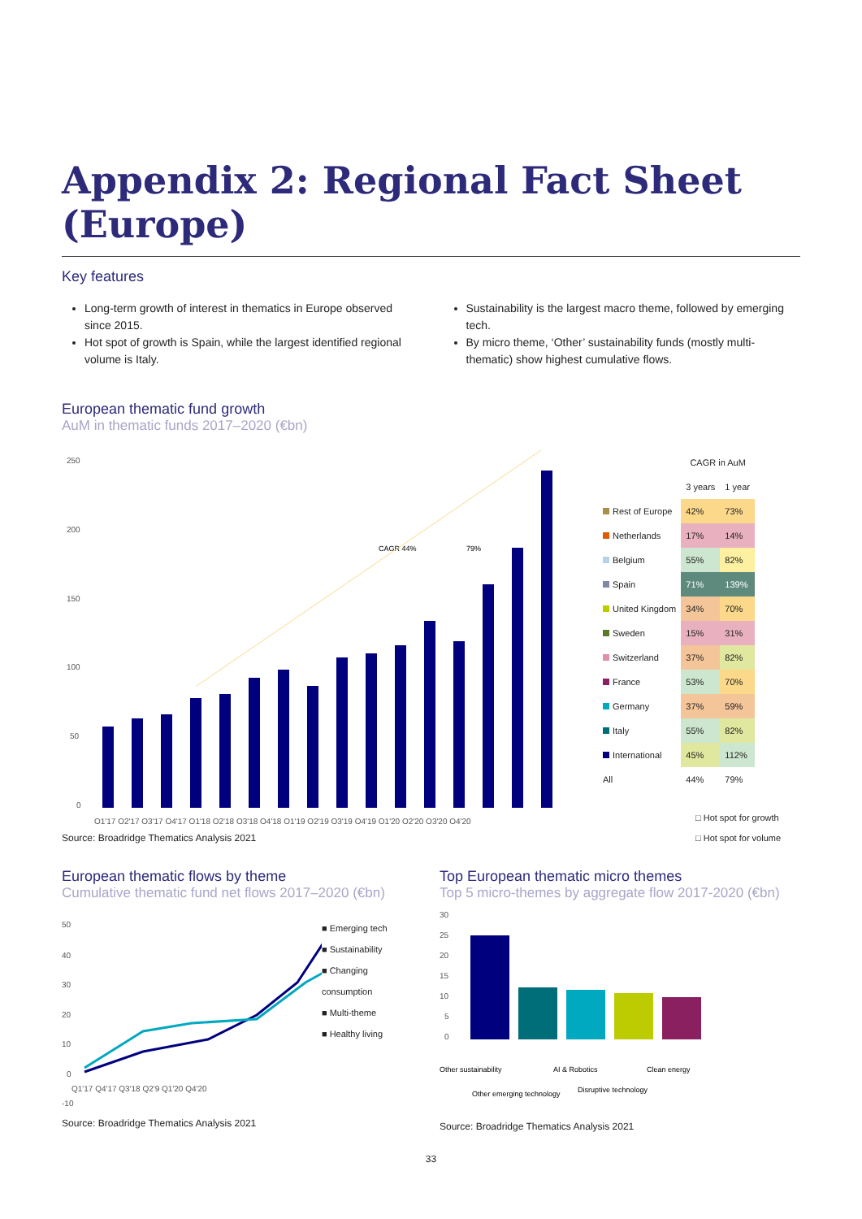Appendix 2: Regional Fact Sheet (Europe)
Key features
Long-term growth of interest in thematics in Europe observed since 2015.
Hot spot of growth is Spain, while the largest identified regional volume is Italy.
Sustainability is the largest macro theme, followed by emerging tech.
By micro theme, ‘Other’ sustainability funds (mostly multi-thematic) show highest cumulative flows.
European thematic fund growth
AuM in thematic funds 2017–2020 (€bn)
250
200
150
100
50
0
CAGR 44%
79%
Q1'17 Q2'17 Q3'17 Q4'17 Q1'18 Q2'18 Q3'18 Q4'18 Q1'19 Q2'19 Q3'19 Q4'19 Q1'20 Q2'20 Q3'20 Q4'20
Source: Broadridge Thematics Analysis 2021
| | CAGR in AuM | |
| | 3 years | 1 year |
| Rest of Europe | 42% | 73% |
| Netherlands | 17% | 14% |
| Belgium | 55% | 82% |
| Spain | 71% | 139% |
| United Kingdom | 34% | 70% |
| Sweden | 15% | 31% |
| Switzerland | 37% | 82% |
| France | 53% | 70% |
| Germany | 37% | 59% |
| Italy | 55% | 82% |
| International | 45% | 112% |
| All | 44% | 79% |
□ Hot spot for growth
□ Hot spot for volume
European thematic flows by theme
Cumulative thematic fund net flows 2017–2020 (€bn)
50
40
30
20
10
0
-10
Q1'17 Q4'17 Q3'18 Q2'9 Q1'20 Q4'20
■ Emerging tech
■ Sustainability
■ Changing consumption
■ Multi-theme
■ Healthy living
Source: Broadridge Thematics Analysis 2021
Top European thematic micro themes
Top 5 micro-themes by aggregate flow 2017-2020 (€bn)
30
25
20
15
10
5
0
Other sustainability
Other emerging technology
AI & Robotics
Disruptive technology
Clean energy
Source: Broadridge Thematics Analysis 2021
33